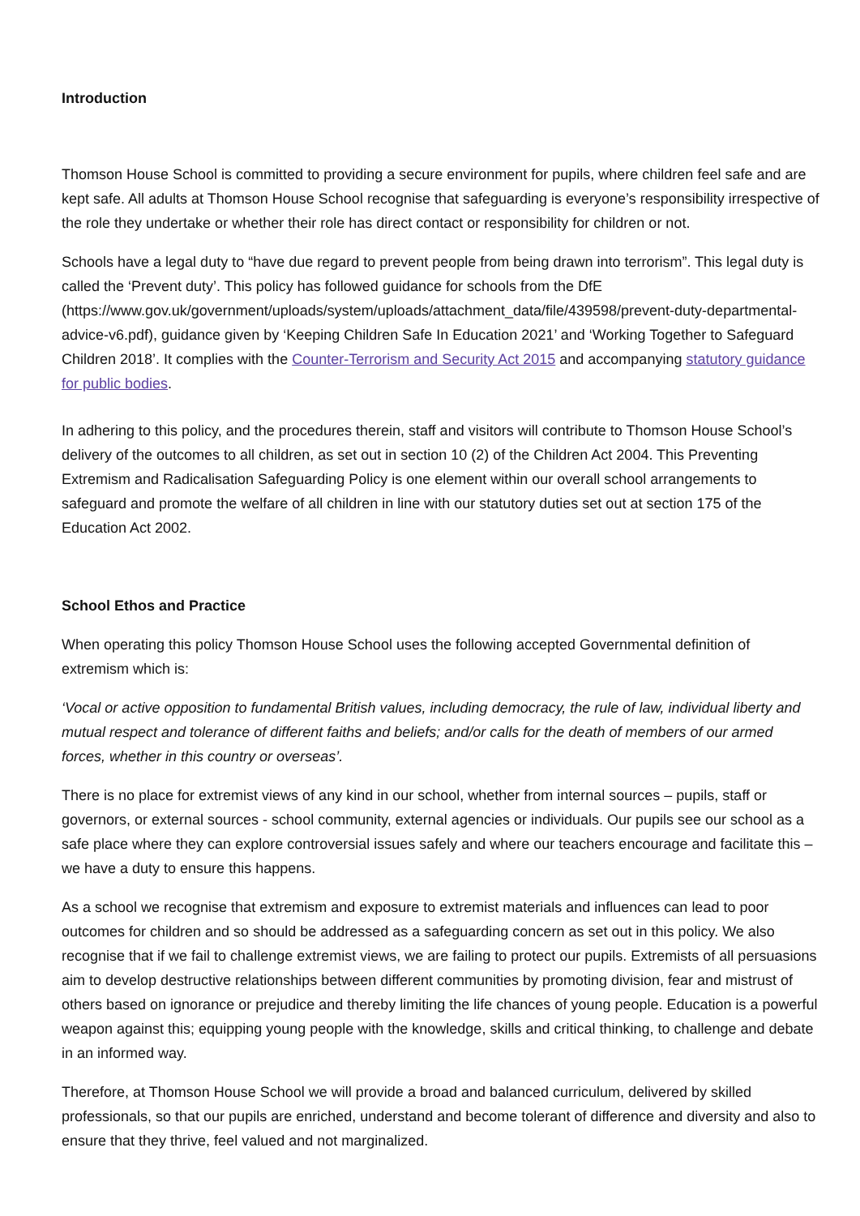Introduction
Thomson House School is committed to providing a secure environment for pupils, where children feel safe and are kept safe. All adults at Thomson House School recognise that safeguarding is everyone’s responsibility irrespective of the role they undertake or whether their role has direct contact or responsibility for children or not.
Schools have a legal duty to “have due regard to prevent people from being drawn into terrorism”. This legal duty is called the ‘Prevent duty’. This policy has followed guidance for schools from the DfE (https://www.gov.uk/government/uploads/system/uploads/attachment_data/file/439598/prevent-duty-departmental-advice-v6.pdf), guidance given by ‘Keeping Children Safe In Education 2021’ and ‘Working Together to Safeguard Children 2018’. It complies with the Counter-Terrorism and Security Act 2015 and accompanying statutory guidance for public bodies.
In adhering to this policy, and the procedures therein, staff and visitors will contribute to Thomson House School’s delivery of the outcomes to all children, as set out in section 10 (2) of the Children Act 2004. This Preventing Extremism and Radicalisation Safeguarding Policy is one element within our overall school arrangements to safeguard and promote the welfare of all children in line with our statutory duties set out at section 175 of the Education Act 2002.
School Ethos and Practice
When operating this policy Thomson House School uses the following accepted Governmental definition of extremism which is:
‘Vocal or active opposition to fundamental British values, including democracy, the rule of law, individual liberty and mutual respect and tolerance of different faiths and beliefs; and/or calls for the death of members of our armed forces, whether in this country or overseas’.
There is no place for extremist views of any kind in our school, whether from internal sources – pupils, staff or governors, or external sources - school community, external agencies or individuals. Our pupils see our school as a safe place where they can explore controversial issues safely and where our teachers encourage and facilitate this – we have a duty to ensure this happens.
As a school we recognise that extremism and exposure to extremist materials and influences can lead to poor outcomes for children and so should be addressed as a safeguarding concern as set out in this policy. We also recognise that if we fail to challenge extremist views, we are failing to protect our pupils. Extremists of all persuasions aim to develop destructive relationships between different communities by promoting division, fear and mistrust of others based on ignorance or prejudice and thereby limiting the life chances of young people. Education is a powerful weapon against this; equipping young people with the knowledge, skills and critical thinking, to challenge and debate in an informed way.
Therefore, at Thomson House School we will provide a broad and balanced curriculum, delivered by skilled professionals, so that our pupils are enriched, understand and become tolerant of difference and diversity and also to ensure that they thrive, feel valued and not marginalized.